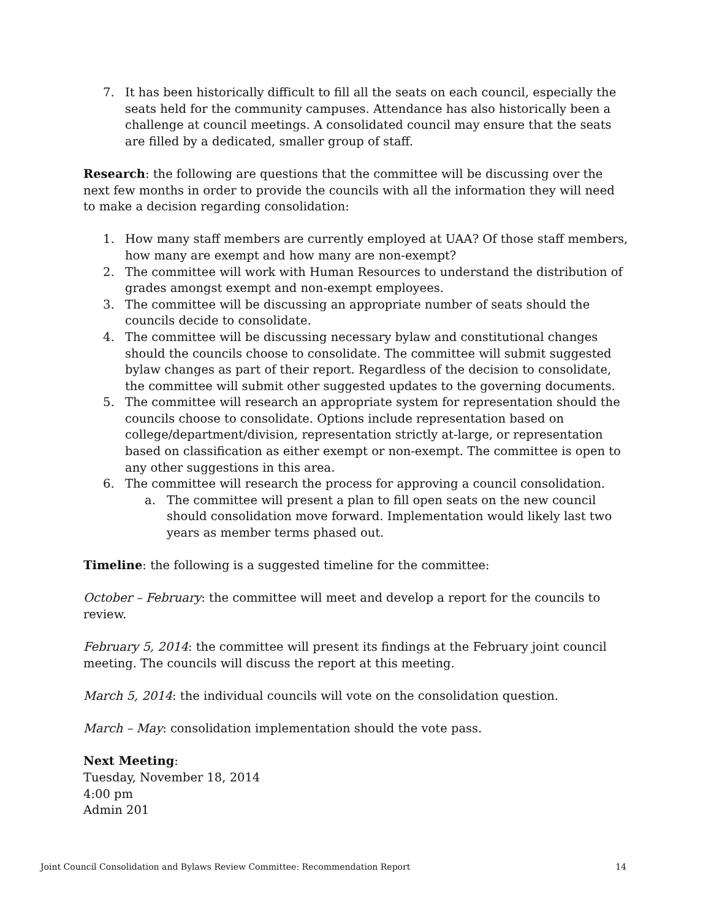7. It has been historically difficult to fill all the seats on each council, especially the seats held for the community campuses. Attendance has also historically been a challenge at council meetings. A consolidated council may ensure that the seats are filled by a dedicated, smaller group of staff.
Research: the following are questions that the committee will be discussing over the next few months in order to provide the councils with all the information they will need to make a decision regarding consolidation:
1. How many staff members are currently employed at UAA? Of those staff members, how many are exempt and how many are non-exempt?
2. The committee will work with Human Resources to understand the distribution of grades amongst exempt and non-exempt employees.
3. The committee will be discussing an appropriate number of seats should the councils decide to consolidate.
4. The committee will be discussing necessary bylaw and constitutional changes should the councils choose to consolidate. The committee will submit suggested bylaw changes as part of their report. Regardless of the decision to consolidate, the committee will submit other suggested updates to the governing documents.
5. The committee will research an appropriate system for representation should the councils choose to consolidate. Options include representation based on college/department/division, representation strictly at-large, or representation based on classification as either exempt or non-exempt. The committee is open to any other suggestions in this area.
6. The committee will research the process for approving a council consolidation.
a. The committee will present a plan to fill open seats on the new council should consolidation move forward. Implementation would likely last two years as member terms phased out.
Timeline: the following is a suggested timeline for the committee:
October – February: the committee will meet and develop a report for the councils to review.
February 5, 2014: the committee will present its findings at the February joint council meeting. The councils will discuss the report at this meeting.
March 5, 2014: the individual councils will vote on the consolidation question.
March – May: consolidation implementation should the vote pass.
Next Meeting:
Tuesday, November 18, 2014
4:00 pm
Admin 201
Joint Council Consolidation and Bylaws Review Committee: Recommendation Report 14